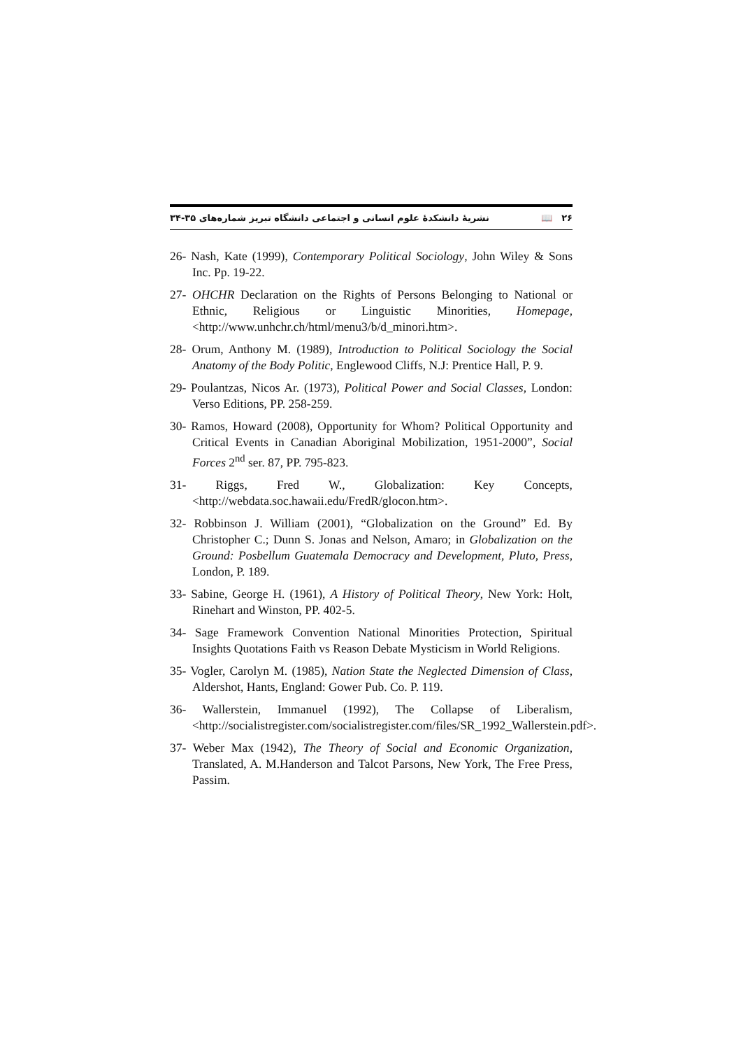۲۶ 📖 نشریهٔ دانشکدهٔ علوم انسانی و اجتماعی دانشگاه تبریز شماره‌های ۳۵-۳۴
26- Nash, Kate (1999), Contemporary Political Sociology, John Wiley & Sons Inc. Pp. 19-22.
27- OHCHR Declaration on the Rights of Persons Belonging to National or Ethnic, Religious or Linguistic Minorities, Homepage, <http://www.unhchr.ch/html/menu3/b/d_minori.htm>.
28- Orum, Anthony M. (1989), Introduction to Political Sociology the Social Anatomy of the Body Politic, Englewood Cliffs, N.J: Prentice Hall, P. 9.
29- Poulantzas, Nicos Ar. (1973), Political Power and Social Classes, London: Verso Editions, PP. 258-259.
30- Ramos, Howard (2008), Opportunity for Whom? Political Opportunity and Critical Events in Canadian Aboriginal Mobilization, 1951-2000”, Social Forces 2<sup>nd</sup> ser. 87, PP. 795-823.
31- Riggs, Fred W., Globalization: Key Concepts, <http://webdata.soc.hawaii.edu/FredR/glocon.htm>.
32- Robbinson J. William (2001), “Globalization on the Ground” Ed. By Christopher C.; Dunn S. Jonas and Nelson, Amaro; in Globalization on the Ground: Posbellum Guatemala Democracy and Development, Pluto, Press, London, P. 189.
33- Sabine, George H. (1961), A History of Political Theory, New York: Holt, Rinehart and Winston, PP. 402-5.
34- Sage Framework Convention National Minorities Protection, Spiritual Insights Quotations Faith vs Reason Debate Mysticism in World Religions.
35- Vogler, Carolyn M. (1985), Nation State the Neglected Dimension of Class, Aldershot, Hants, England: Gower Pub. Co. P. 119.
36- Wallerstein, Immanuel (1992), The Collapse of Liberalism, <http://socialistregister.com/socialistregister.com/files/SR_1992_Wallerstein.pdf>.
37- Weber Max (1942), The Theory of Social and Economic Organization, Translated, A. M.Handerson and Talcot Parsons, New York, The Free Press, Passim.